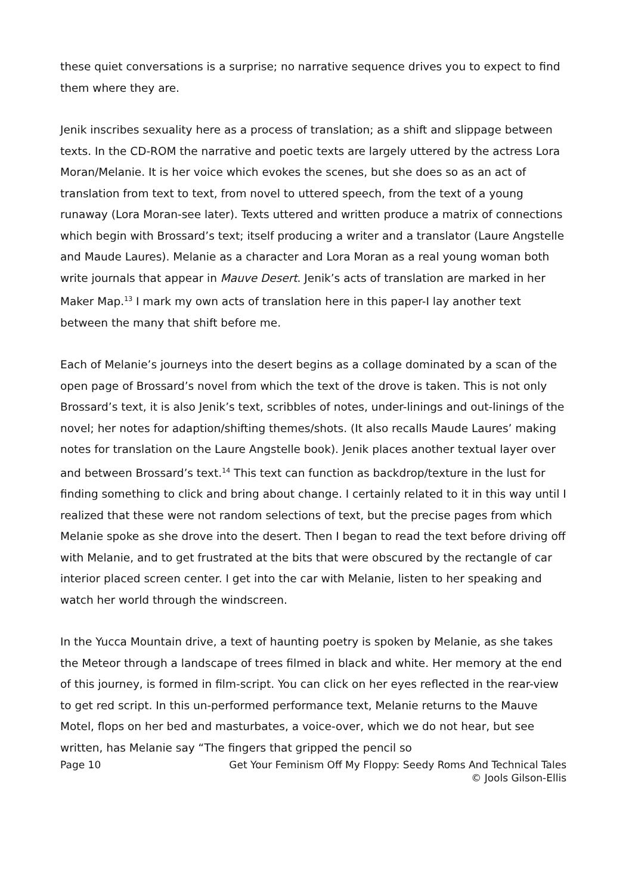these quiet conversations is a surprise; no narrative sequence drives you to expect to find them where they are.
Jenik inscribes sexuality here as a process of translation; as a shift and slippage between texts. In the CD-ROM the narrative and poetic texts are largely uttered by the actress Lora Moran/Melanie. It is her voice which evokes the scenes, but she does so as an act of translation from text to text, from novel to uttered speech, from the text of a young runaway (Lora Moran-see later). Texts uttered and written produce a matrix of connections which begin with Brossard’s text; itself producing a writer and a translator (Laure Angstelle and Maude Laures). Melanie as a character and Lora Moran as a real young woman both write journals that appear in Mauve Desert. Jenik’s acts of translation are marked in her Maker Map.<sup>13</sup> I mark my own acts of translation here in this paper-I lay another text between the many that shift before me.
Each of Melanie’s journeys into the desert begins as a collage dominated by a scan of the open page of Brossard’s novel from which the text of the drove is taken. This is not only Brossard’s text, it is also Jenik’s text, scribbles of notes, under-linings and out-linings of the novel; her notes for adaption/shifting themes/shots. (It also recalls Maude Laures’ making notes for translation on the Laure Angstelle book). Jenik places another textual layer over and between Brossard’s text.<sup>14</sup> This text can function as backdrop/texture in the lust for finding something to click and bring about change. I certainly related to it in this way until I realized that these were not random selections of text, but the precise pages from which Melanie spoke as she drove into the desert. Then I began to read the text before driving off with Melanie, and to get frustrated at the bits that were obscured by the rectangle of car interior placed screen center. I get into the car with Melanie, listen to her speaking and watch her world through the windscreen.
In the Yucca Mountain drive, a text of haunting poetry is spoken by Melanie, as she takes the Meteor through a landscape of trees filmed in black and white. Her memory at the end of this journey, is formed in film-script. You can click on her eyes reflected in the rear-view to get red script. In this un-performed performance text, Melanie returns to the Mauve Motel, flops on her bed and masturbates, a voice-over, which we do not hear, but see written, has Melanie say “The fingers that gripped the pencil so
Page 10 Get Your Feminism Off My Floppy: Seedy Roms And Technical Tales
© Jools Gilson-Ellis